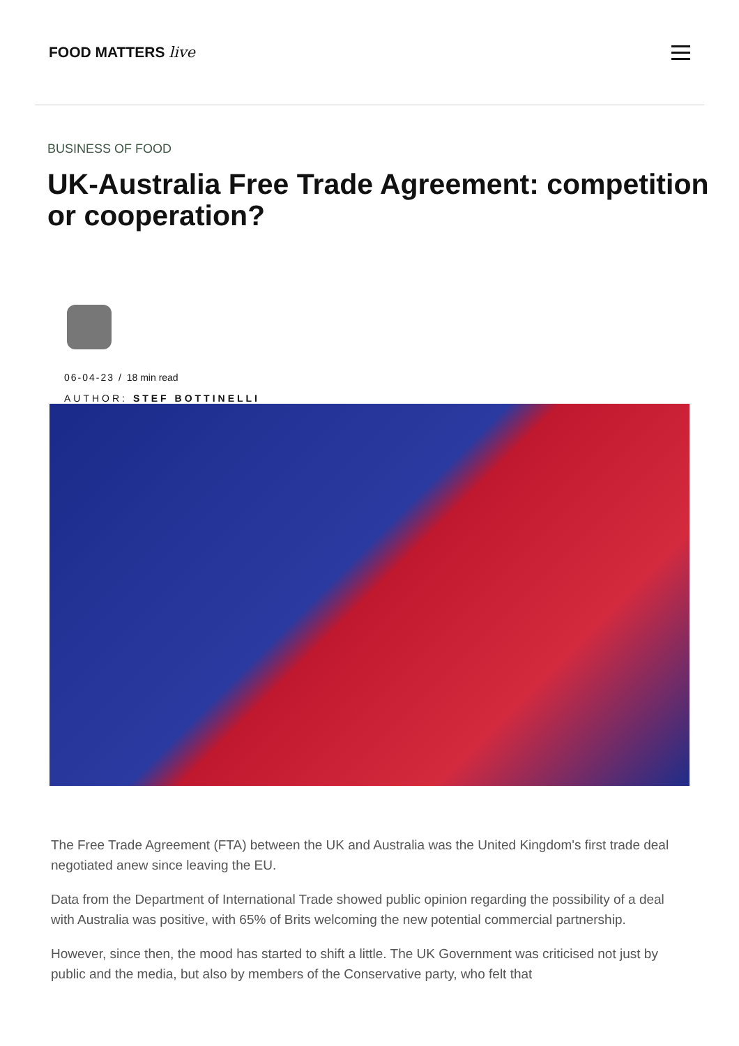FOOD MATTERS live
BUSINESS OF FOOD
UK-Australia Free Trade Agreement: competition or cooperation?
06-04-23 / 18 min read
AUTHOR: STEF BOTTINELLI
The Free Trade Agreement (FTA) between the UK and Australia was the United Kingdom's first trade deal negotiated anew since leaving the EU.
Data from the Department of International Trade showed public opinion regarding the possibility of a deal with Australia was positive, with 65% of Brits welcoming the new potential commercial partnership.
However, since then, the mood has started to shift a little. The UK Government was criticised not just by public and the media, but also by members of the Conservative party, who felt that